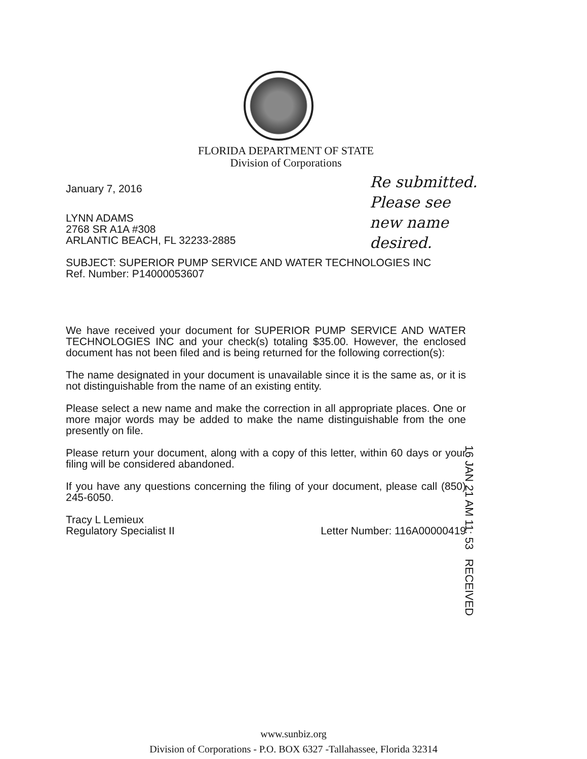FLORIDA DEPARTMENT OF STATE
Division of Corporations
January 7, 2016
LYNN ADAMS
2768 SR A1A #308
ARLANTIC BEACH, FL 32233-2885
SUBJECT: SUPERIOR PUMP SERVICE AND WATER TECHNOLOGIES INC
Ref. Number: P14000053607
We have received your document for SUPERIOR PUMP SERVICE AND WATER TECHNOLOGIES INC and your check(s) totaling $35.00. However, the enclosed document has not been filed and is being returned for the following correction(s):
The name designated in your document is unavailable since it is the same as, or it is not distinguishable from the name of an existing entity.
Please select a new name and make the correction in all appropriate places. One or more major words may be added to make the name distinguishable from the one presently on file.
Please return your document, along with a copy of this letter, within 60 days or your filing will be considered abandoned.
If you have any questions concerning the filing of your document, please call (850) 245-6050.
Tracy L Lemieux
Regulatory Specialist II
Letter Number: 116A00000419
Re submitted.
Please see
new name
desired.
16 JAN 21 AM 11: 53 RECEIVED
www.sunbiz.org
Division of Corporations - P.O. BOX 6327 -Tallahassee, Florida 32314